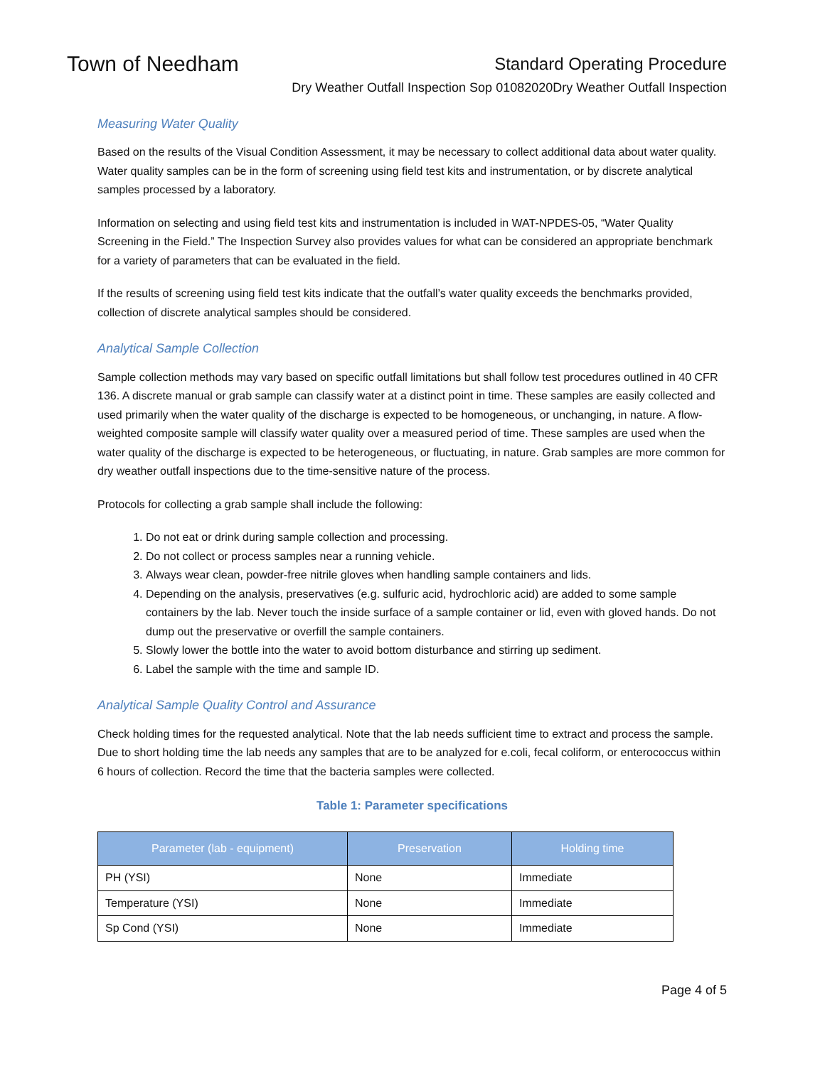Town of Needham
Standard Operating Procedure
Dry Weather Outfall Inspection Sop 01082020Dry Weather Outfall Inspection
Measuring Water Quality
Based on the results of the Visual Condition Assessment, it may be necessary to collect additional data about water quality. Water quality samples can be in the form of screening using field test kits and instrumentation, or by discrete analytical samples processed by a laboratory.
Information on selecting and using field test kits and instrumentation is included in WAT-NPDES-05, “Water Quality Screening in the Field.” The Inspection Survey also provides values for what can be considered an appropriate benchmark for a variety of parameters that can be evaluated in the field.
If the results of screening using field test kits indicate that the outfall’s water quality exceeds the benchmarks provided, collection of discrete analytical samples should be considered.
Analytical Sample Collection
Sample collection methods may vary based on specific outfall limitations but shall follow test procedures outlined in 40 CFR 136. A discrete manual or grab sample can classify water at a distinct point in time. These samples are easily collected and used primarily when the water quality of the discharge is expected to be homogeneous, or unchanging, in nature. A flow-weighted composite sample will classify water quality over a measured period of time. These samples are used when the water quality of the discharge is expected to be heterogeneous, or fluctuating, in nature. Grab samples are more common for dry weather outfall inspections due to the time-sensitive nature of the process.
Protocols for collecting a grab sample shall include the following:
1. Do not eat or drink during sample collection and processing.
2. Do not collect or process samples near a running vehicle.
3. Always wear clean, powder-free nitrile gloves when handling sample containers and lids.
4. Depending on the analysis, preservatives (e.g. sulfuric acid, hydrochloric acid) are added to some sample containers by the lab. Never touch the inside surface of a sample container or lid, even with gloved hands. Do not dump out the preservative or overfill the sample containers.
5. Slowly lower the bottle into the water to avoid bottom disturbance and stirring up sediment.
6. Label the sample with the time and sample ID.
Analytical Sample Quality Control and Assurance
Check holding times for the requested analytical. Note that the lab needs sufficient time to extract and process the sample. Due to short holding time the lab needs any samples that are to be analyzed for e.coli, fecal coliform, or enterococcus within 6 hours of collection. Record the time that the bacteria samples were collected.
Table 1: Parameter specifications
| Parameter (lab - equipment) | Preservation | Holding time |
| --- | --- | --- |
| PH (YSI) | None | Immediate |
| Temperature (YSI) | None | Immediate |
| Sp Cond (YSI) | None | Immediate |
Page 4 of 5